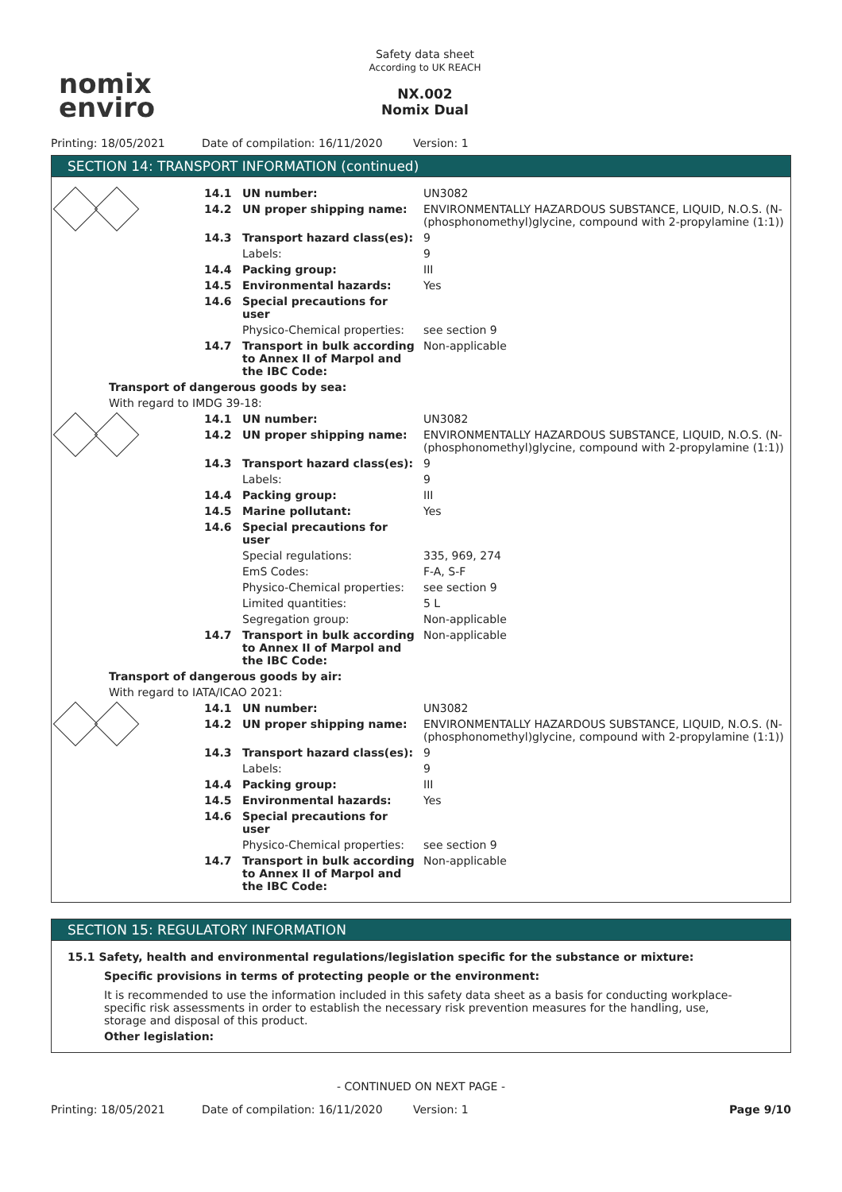nomix
enviro
Safety data sheet
According to UK REACH
NX.002
Nomix Dual
Printing: 18/05/2021 Date of compilation: 16/11/2020 Version: 1
SECTION 14: TRANSPORT INFORMATION (continued)
| | 14.1 | UN number: | UN3082 |
| | 14.2 | UN proper shipping name: | ENVIRONMENTALLY HAZARDOUS SUBSTANCE, LIQUID, N.O.S. (N-(phosphonomethyl)glycine, compound with 2-propylamine (1:1)) |
| | 14.3 | Transport hazard class(es): | 9 |
| | | Labels: | 9 |
| | 14.4 | Packing group: | III |
| | 14.5 | Environmental hazards: | Yes |
| | 14.6 | Special precautions for user | |
| | | Physico-Chemical properties: | see section 9 |
| | 14.7 | Transport in bulk according to Annex II of Marpol and the IBC Code: | Non-applicable |
| Transport of dangerous goods by sea: | | | |
| With regard to IMDG 39-18: | | | |
| | 14.1 | UN number: | UN3082 |
| | 14.2 | UN proper shipping name: | ENVIRONMENTALLY HAZARDOUS SUBSTANCE, LIQUID, N.O.S. (N-(phosphonomethyl)glycine, compound with 2-propylamine (1:1)) |
| | 14.3 | Transport hazard class(es): | 9 |
| | | Labels: | 9 |
| | 14.4 | Packing group: | III |
| | 14.5 | Marine pollutant: | Yes |
| | 14.6 | Special precautions for user | |
| | | Special regulations: | 335, 969, 274 |
| | | EmS Codes: | F-A, S-F |
| | | Physico-Chemical properties: | see section 9 |
| | | Limited quantities: | 5 L |
| | | Segregation group: | Non-applicable |
| | 14.7 | Transport in bulk according to Annex II of Marpol and the IBC Code: | Non-applicable |
| Transport of dangerous goods by air: | | | |
| With regard to IATA/ICAO 2021: | | | |
| | 14.1 | UN number: | UN3082 |
| | 14.2 | UN proper shipping name: | ENVIRONMENTALLY HAZARDOUS SUBSTANCE, LIQUID, N.O.S. (N-(phosphonomethyl)glycine, compound with 2-propylamine (1:1)) |
| | 14.3 | Transport hazard class(es): | 9 |
| | | Labels: | 9 |
| | 14.4 | Packing group: | III |
| | 14.5 | Environmental hazards: | Yes |
| | 14.6 | Special precautions for user | |
| | | Physico-Chemical properties: | see section 9 |
| | 14.7 | Transport in bulk according to Annex II of Marpol and the IBC Code: | Non-applicable |
SECTION 15: REGULATORY INFORMATION
15.1 Safety, health and environmental regulations/legislation specific for the substance or mixture:
Specific provisions in terms of protecting people or the environment:
It is recommended to use the information included in this safety data sheet as a basis for conducting workplace-specific risk assessments in order to establish the necessary risk prevention measures for the handling, use, storage and disposal of this product.
Other legislation:
- CONTINUED ON NEXT PAGE -
Printing: 18/05/2021 Date of compilation: 16/11/2020 Version: 1 Page 9/10